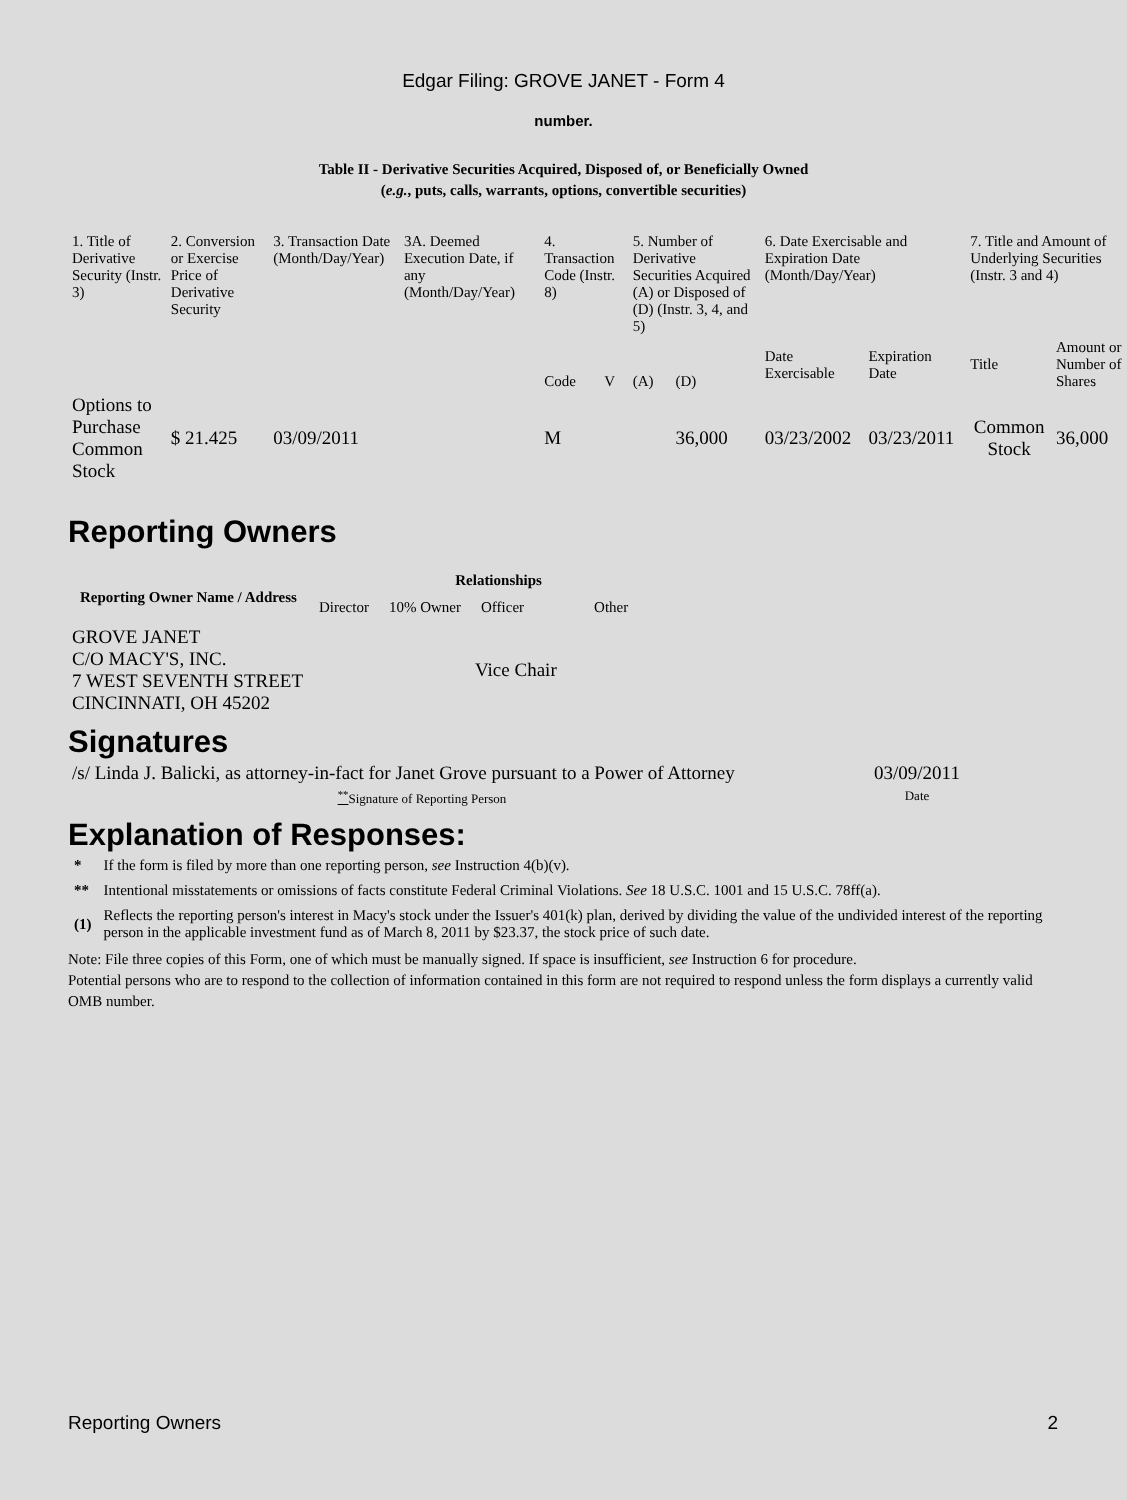Edgar Filing: GROVE JANET - Form 4
number.
Table II - Derivative Securities Acquired, Disposed of, or Beneficially Owned
(e.g., puts, calls, warrants, options, convertible securities)
| 1. Title of Derivative Security (Instr. 3) | 2. Conversion or Exercise Price of Derivative Security | 3. Transaction Date (Month/Day/Year) | 3A. Deemed Execution Date, if any (Month/Day/Year) | 4. Transaction Code (Instr. 8) | | 5. Number of Derivative Securities Acquired (A) or Disposed of (D) (Instr. 3, 4, and 5) | | 6. Date Exercisable and Expiration Date (Month/Day/Year) | | 7. Title and Amount of Underlying Securities (Instr. 3 and 4) | |
| --- | --- | --- | --- | --- | --- | --- | --- | --- | --- | --- | --- |
| | | | | Code | V | (A) | (D) | Date Exercisable | Expiration Date | Title | Amount or Number of Shares |
| Options to Purchase Common Stock | $ 21.425 | 03/09/2011 | | M | | | 36,000 | 03/23/2002 | 03/23/2011 | Common Stock | 36,000 |
Reporting Owners
| Reporting Owner Name / Address | Relationships | | | |
| --- | --- | --- | --- | --- |
| | Director | 10% Owner | Officer | Other |
| GROVE JANET C/O MACY'S, INC. 7 WEST SEVENTH STREET CINCINNATI, OH 45202 | | | Vice Chair | |
Signatures
| /s/ Linda J. Balicki, as attorney-in-fact for Janet Grove pursuant to a Power of Attorney | 03/09/2011 |
| <sup>**</sup> Signature of Reporting Person | Date |
Explanation of Responses:
| * | If the form is filed by more than one reporting person, see Instruction 4(b)(v). |
| ** | Intentional misstatements or omissions of facts constitute Federal Criminal Violations. See 18 U.S.C. 1001 and 15 U.S.C. 78ff(a). |
| (1) | Reflects the reporting person's interest in Macy's stock under the Issuer's 401(k) plan, derived by dividing the value of the undivided interest of the reporting person in the applicable investment fund as of March 8, 2011 by $23.37, the stock price of such date. |
Note: File three copies of this Form, one of which must be manually signed. If space is insufficient, see Instruction 6 for procedure.
Potential persons who are to respond to the collection of information contained in this form are not required to respond unless the form displays a currently valid OMB number.
Reporting Owners 2